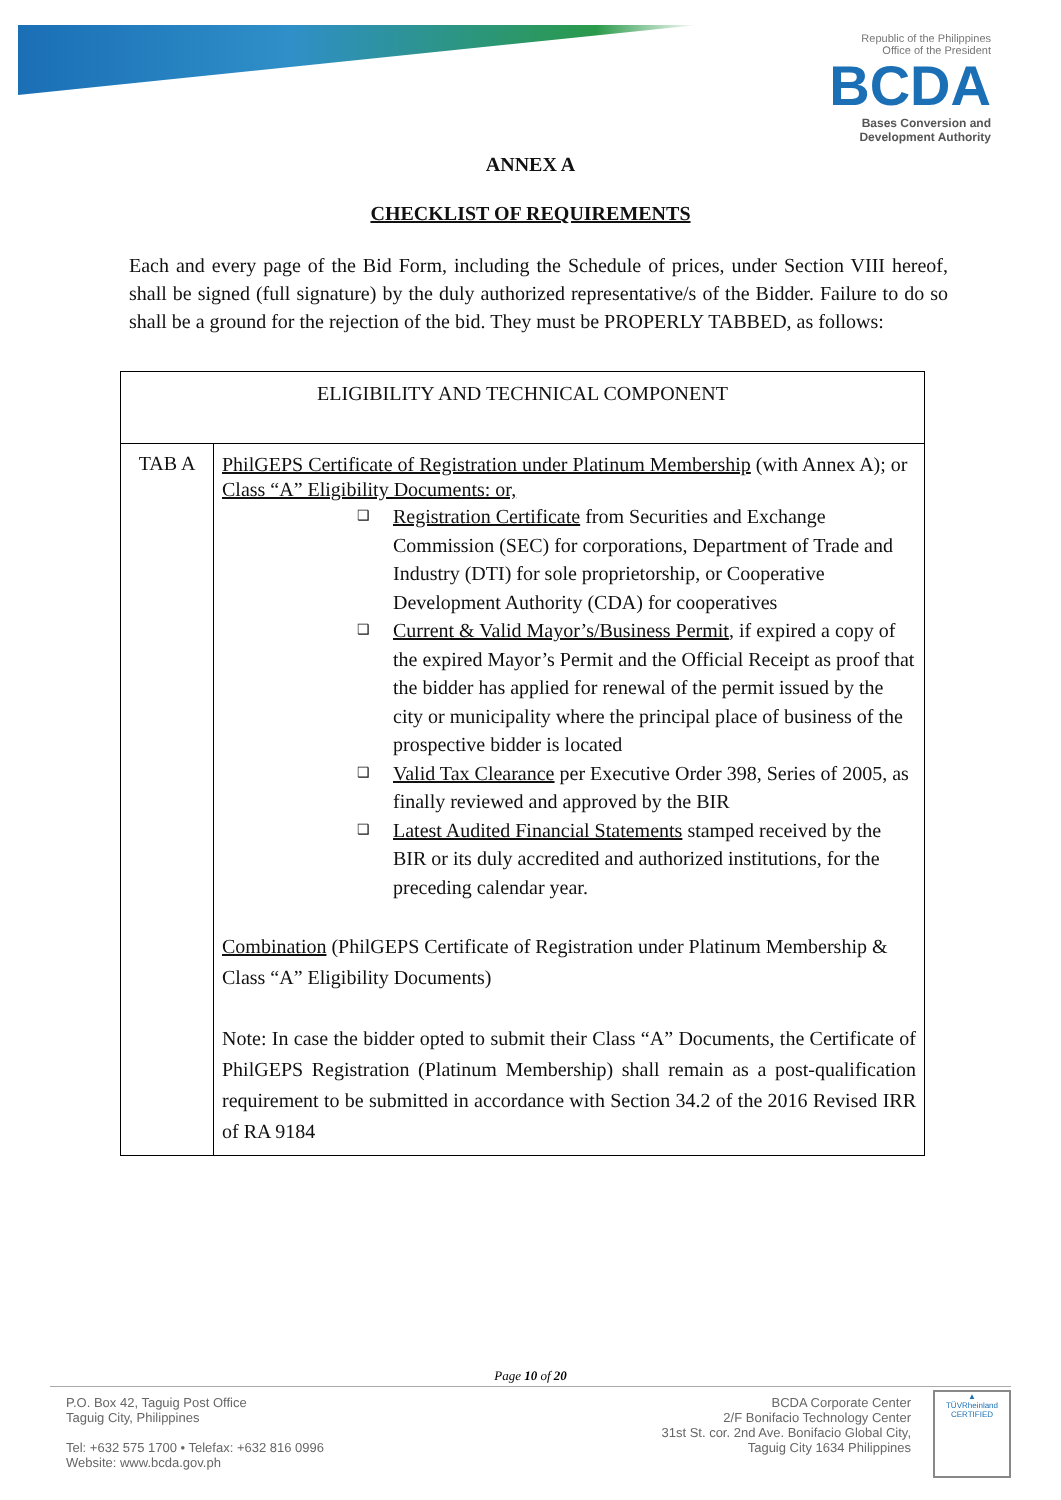Republic of the Philippines
Office of the President
BCDA
Bases Conversion and
Development Authority
ANNEX A
CHECKLIST OF REQUIREMENTS
Each and every page of the Bid Form, including the Schedule of prices, under Section VIII hereof, shall be signed (full signature) by the duly authorized representative/s of the Bidder. Failure to do so shall be a ground for the rejection of the bid. They must be PROPERLY TABBED, as follows:
| ELIGIBILITY AND TECHNICAL COMPONENT | |
| --- | --- |
| TAB A | PhilGEPS Certificate of Registration under Platinum Membership (with Annex A); or Class “A” Eligibility Documents: or, ❑ Registration Certificate from Securities and Exchange Commission (SEC) for corporations, Department of Trade and Industry (DTI) for sole proprietorship, or Cooperative Development Authority (CDA) for cooperatives ❑ Current & Valid Mayor’s/Business Permit , if expired a copy of the expired Mayor’s Permit and the Official Receipt as proof that the bidder has applied for renewal of the permit issued by the city or municipality where the principal place of business of the prospective bidder is located ❑ Valid Tax Clearance per Executive Order 398, Series of 2005, as finally reviewed and approved by the BIR ❑ Latest Audited Financial Statements stamped received by the BIR or its duly accredited and authorized institutions, for the preceding calendar year. Combination (PhilGEPS Certificate of Registration under Platinum Membership & Class “A” Eligibility Documents) Note: In case the bidder opted to submit their Class “A” Documents, the Certificate of PhilGEPS Registration (Platinum Membership) shall remain as a post-qualification requirement to be submitted in accordance with Section 34.2 of the 2016 Revised IRR of RA 9184 |
Page 10 of 20
P.O. Box 42, Taguig Post Office
Taguig City, Philippines
Tel: +632 575 1700 • Telefax: +632 816 0996
Website: www.bcda.gov.ph
BCDA Corporate Center
2/F Bonifacio Technology Center
31st St. cor. 2nd Ave. Bonifacio Global City,
Taguig City 1634 Philippines
▲
TÜVRheinland
CERTIFIED